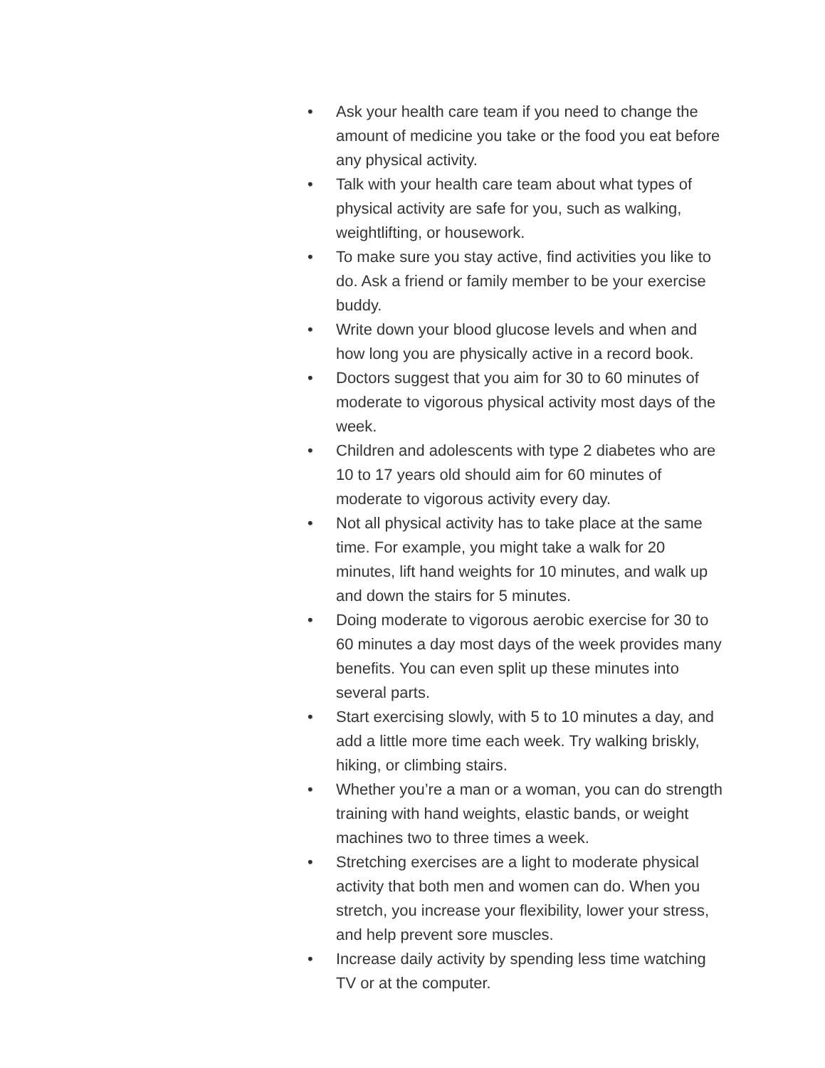• Ask your health care team if you need to change the amount of medicine you take or the food you eat before any physical activity.
• Talk with your health care team about what types of physical activity are safe for you, such as walking, weightlifting, or housework.
• To make sure you stay active, find activities you like to do. Ask a friend or family member to be your exercise buddy.
• Write down your blood glucose levels and when and how long you are physically active in a record book.
• Doctors suggest that you aim for 30 to 60 minutes of moderate to vigorous physical activity most days of the week.
• Children and adolescents with type 2 diabetes who are 10 to 17 years old should aim for 60 minutes of moderate to vigorous activity every day.
• Not all physical activity has to take place at the same time. For example, you might take a walk for 20 minutes, lift hand weights for 10 minutes, and walk up and down the stairs for 5 minutes.
• Doing moderate to vigorous aerobic exercise for 30 to 60 minutes a day most days of the week provides many benefits. You can even split up these minutes into several parts.
• Start exercising slowly, with 5 to 10 minutes a day, and add a little more time each week. Try walking briskly, hiking, or climbing stairs.
• Whether you’re a man or a woman, you can do strength training with hand weights, elastic bands, or weight machines two to three times a week.
• Stretching exercises are a light to moderate physical activity that both men and women can do. When you stretch, you increase your flexibility, lower your stress, and help prevent sore muscles.
• Increase daily activity by spending less time watching TV or at the computer.